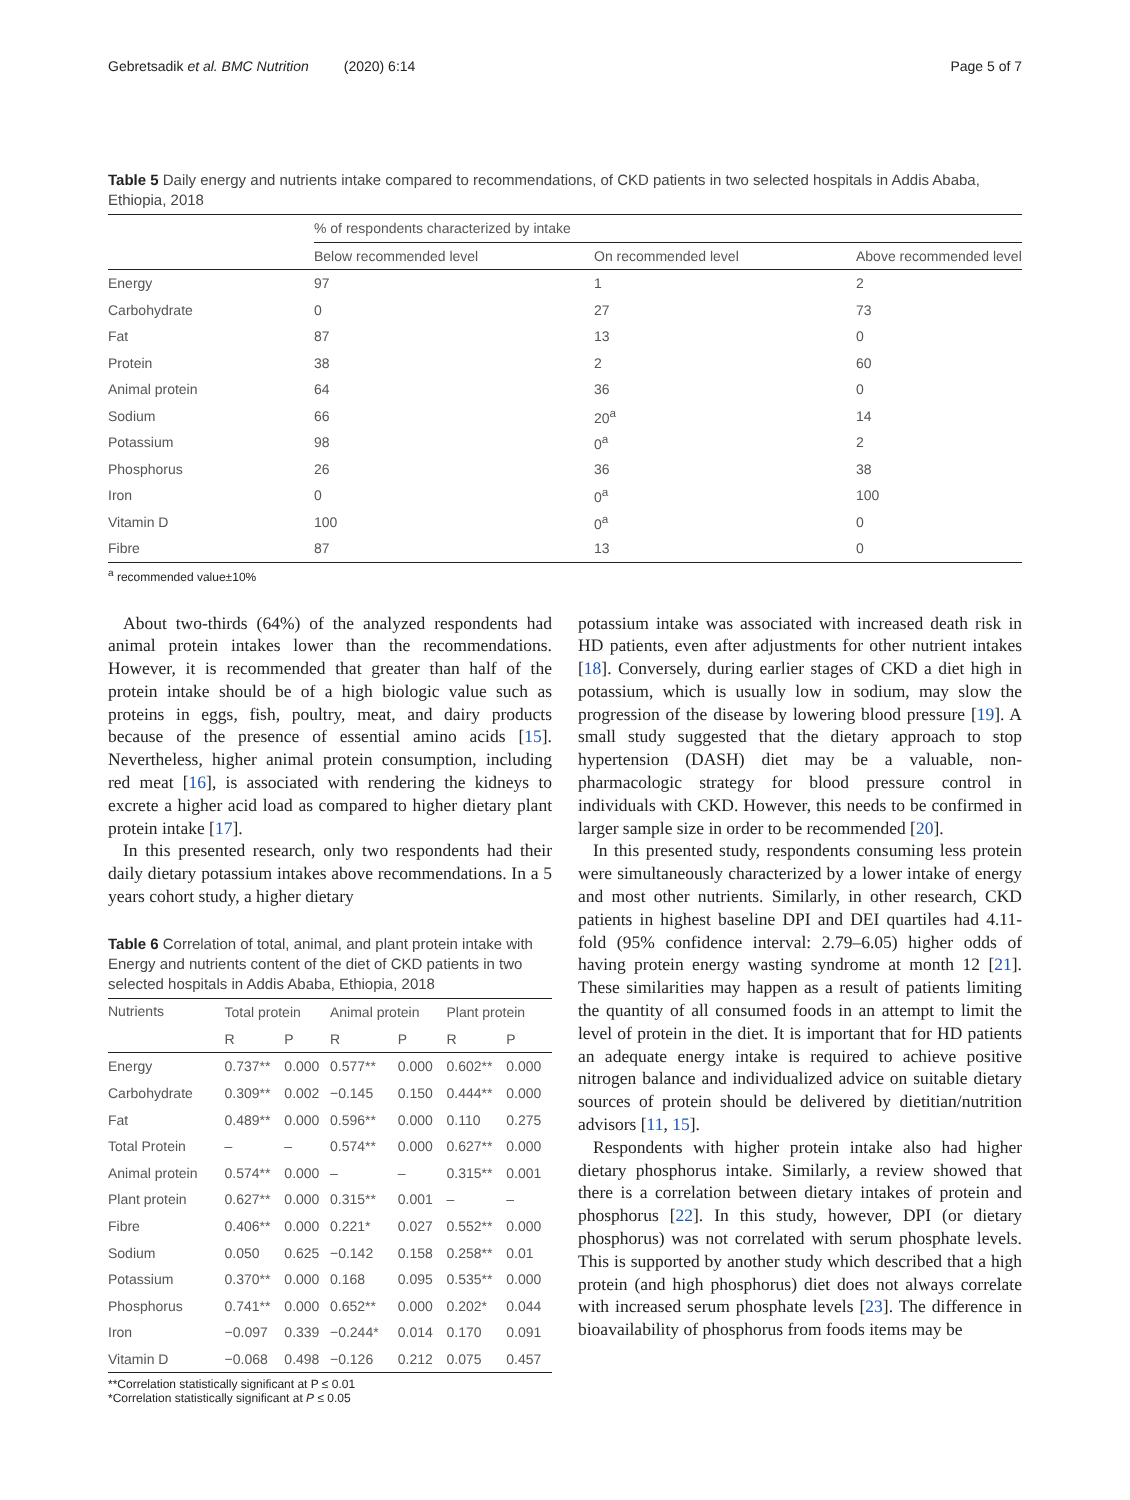Gebretsadik et al. BMC Nutrition (2020) 6:14 Page 5 of 7
Table 5 Daily energy and nutrients intake compared to recommendations, of CKD patients in two selected hospitals in Addis Ababa, Ethiopia, 2018
| | % of respondents characterized by intake | | |
| --- | --- | --- | --- |
| | Below recommended level | On recommended level | Above recommended level |
| Energy | 97 | 1 | 2 |
| Carbohydrate | 0 | 27 | 73 |
| Fat | 87 | 13 | 0 |
| Protein | 38 | 2 | 60 |
| Animal protein | 64 | 36 | 0 |
| Sodium | 66 | 20<sup>a</sup> | 14 |
| Potassium | 98 | 0<sup>a</sup> | 2 |
| Phosphorus | 26 | 36 | 38 |
| Iron | 0 | 0<sup>a</sup> | 100 |
| Vitamin D | 100 | 0<sup>a</sup> | 0 |
| Fibre | 87 | 13 | 0 |
<sup>a</sup> recommended value±10%
About two-thirds (64%) of the analyzed respondents had animal protein intakes lower than the recommendations. However, it is recommended that greater than half of the protein intake should be of a high biologic value such as proteins in eggs, fish, poultry, meat, and dairy products because of the presence of essential amino acids [15]. Nevertheless, higher animal protein consumption, including red meat [16], is associated with rendering the kidneys to excrete a higher acid load as compared to higher dietary plant protein intake [17].
In this presented research, only two respondents had their daily dietary potassium intakes above recommendations. In a 5 years cohort study, a higher dietary
Table 6 Correlation of total, animal, and plant protein intake with Energy and nutrients content of the diet of CKD patients in two selected hospitals in Addis Ababa, Ethiopia, 2018
| Nutrients | Total protein | | Animal protein | | Plant protein | |
| --- | --- | --- | --- | --- | --- | --- |
| | R | P | R | P | R | P |
| Energy | 0.737** | 0.000 | 0.577** | 0.000 | 0.602** | 0.000 |
| Carbohydrate | 0.309** | 0.002 | −0.145 | 0.150 | 0.444** | 0.000 |
| Fat | 0.489** | 0.000 | 0.596** | 0.000 | 0.110 | 0.275 |
| Total Protein | – | – | 0.574** | 0.000 | 0.627** | 0.000 |
| Animal protein | 0.574** | 0.000 | – | – | 0.315** | 0.001 |
| Plant protein | 0.627** | 0.000 | 0.315** | 0.001 | – | – |
| Fibre | 0.406** | 0.000 | 0.221* | 0.027 | 0.552** | 0.000 |
| Sodium | 0.050 | 0.625 | −0.142 | 0.158 | 0.258** | 0.01 |
| Potassium | 0.370** | 0.000 | 0.168 | 0.095 | 0.535** | 0.000 |
| Phosphorus | 0.741** | 0.000 | 0.652** | 0.000 | 0.202* | 0.044 |
| Iron | −0.097 | 0.339 | −0.244* | 0.014 | 0.170 | 0.091 |
| Vitamin D | −0.068 | 0.498 | −0.126 | 0.212 | 0.075 | 0.457 |
**Correlation statistically significant at P ≤ 0.01
*Correlation statistically significant at P ≤ 0.05
potassium intake was associated with increased death risk in HD patients, even after adjustments for other nutrient intakes [18]. Conversely, during earlier stages of CKD a diet high in potassium, which is usually low in sodium, may slow the progression of the disease by lowering blood pressure [19]. A small study suggested that the dietary approach to stop hypertension (DASH) diet may be a valuable, non-pharmacologic strategy for blood pressure control in individuals with CKD. However, this needs to be confirmed in larger sample size in order to be recommended [20].
In this presented study, respondents consuming less protein were simultaneously characterized by a lower intake of energy and most other nutrients. Similarly, in other research, CKD patients in highest baseline DPI and DEI quartiles had 4.11-fold (95% confidence interval: 2.79–6.05) higher odds of having protein energy wasting syndrome at month 12 [21]. These similarities may happen as a result of patients limiting the quantity of all consumed foods in an attempt to limit the level of protein in the diet. It is important that for HD patients an adequate energy intake is required to achieve positive nitrogen balance and individualized advice on suitable dietary sources of protein should be delivered by dietitian/nutrition advisors [11, 15].
Respondents with higher protein intake also had higher dietary phosphorus intake. Similarly, a review showed that there is a correlation between dietary intakes of protein and phosphorus [22]. In this study, however, DPI (or dietary phosphorus) was not correlated with serum phosphate levels. This is supported by another study which described that a high protein (and high phosphorus) diet does not always correlate with increased serum phosphate levels [23]. The difference in bioavailability of phosphorus from foods items may be